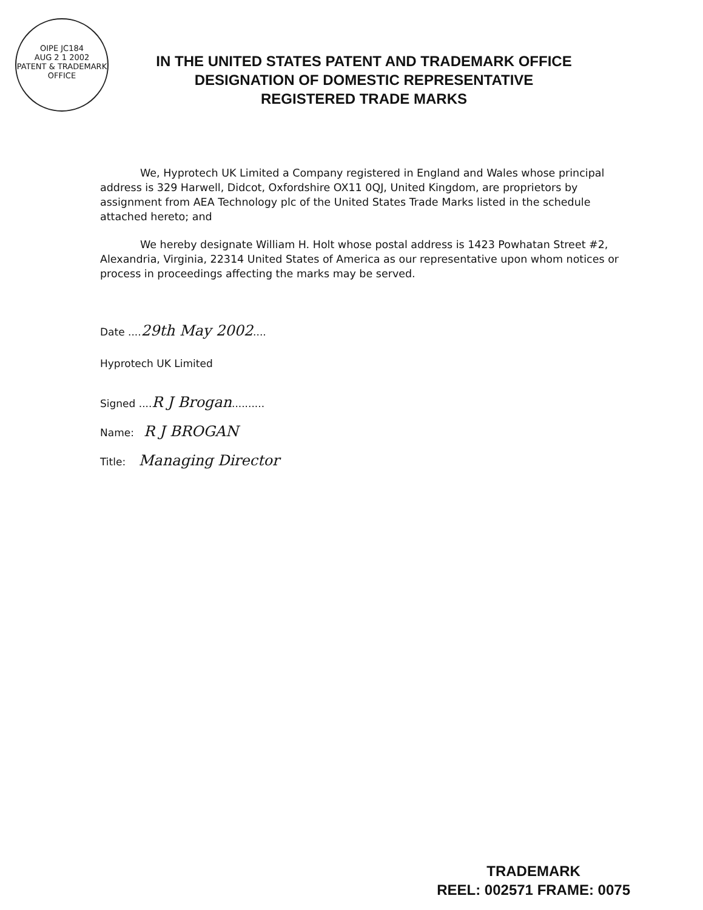OIPE JC184
AUG 2 1 2002
PATENT & TRADEMARK OFFICE
IN THE UNITED STATES PATENT AND TRADEMARK OFFICE
DESIGNATION OF DOMESTIC REPRESENTATIVE
REGISTERED TRADE MARKS
We, Hyprotech UK Limited a Company registered in England and Wales whose principal address is 329 Harwell, Didcot, Oxfordshire OX11 0QJ, United Kingdom, are proprietors by assignment from AEA Technology plc of the United States Trade Marks listed in the schedule attached hereto; and
We hereby designate William H. Holt whose postal address is 1423 Powhatan Street #2, Alexandria, Virginia, 22314 United States of America as our representative upon whom notices or process in proceedings affecting the marks may be served.
Date ....29th May 2002....
Hyprotech UK Limited
Signed ....R J Brogan..........
Name: R J BROGAN
Title: Managing Director
TRADEMARK
REEL: 002571 FRAME: 0075